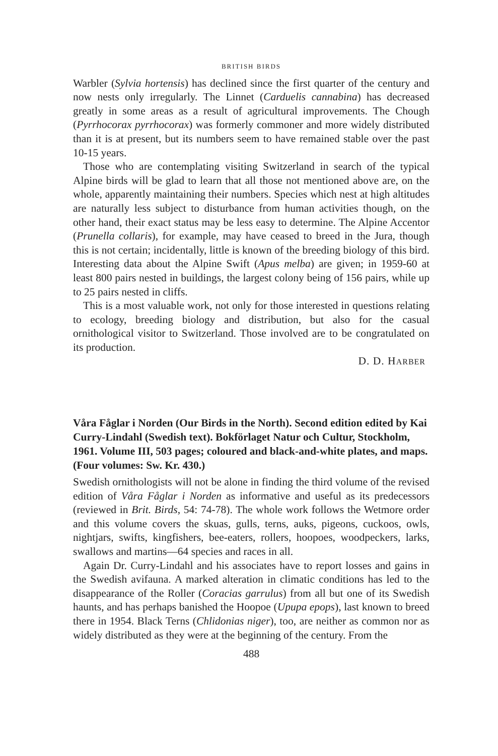BRITISH BIRDS
Warbler (Sylvia hortensis) has declined since the first quarter of the century and now nests only irregularly. The Linnet (Carduelis cannabina) has decreased greatly in some areas as a result of agricultural improvements. The Chough (Pyrrhocorax pyrrhocorax) was formerly commoner and more widely distributed than it is at present, but its numbers seem to have remained stable over the past 10-15 years.
Those who are contemplating visiting Switzerland in search of the typical Alpine birds will be glad to learn that all those not mentioned above are, on the whole, apparently maintaining their numbers. Species which nest at high altitudes are naturally less subject to disturbance from human activities though, on the other hand, their exact status may be less easy to determine. The Alpine Accentor (Prunella collaris), for example, may have ceased to breed in the Jura, though this is not certain; incidentally, little is known of the breeding biology of this bird. Interesting data about the Alpine Swift (Apus melba) are given; in 1959-60 at least 800 pairs nested in buildings, the largest colony being of 156 pairs, while up to 25 pairs nested in cliffs.
This is a most valuable work, not only for those interested in questions relating to ecology, breeding biology and distribution, but also for the casual ornithological visitor to Switzerland. Those involved are to be congratulated on its production.
D. D. HARBER
Våra Fåglar i Norden (Our Birds in the North). Second edition edited by Kai Curry-Lindahl (Swedish text). Bokförlaget Natur och Cultur, Stockholm, 1961. Volume III, 503 pages; coloured and black-and-white plates, and maps. (Four volumes: Sw. Kr. 430.)
Swedish ornithologists will not be alone in finding the third volume of the revised edition of Våra Fåglar i Norden as informative and useful as its predecessors (reviewed in Brit. Birds, 54: 74-78). The whole work follows the Wetmore order and this volume covers the skuas, gulls, terns, auks, pigeons, cuckoos, owls, nightjars, swifts, kingfishers, bee-eaters, rollers, hoopoes, woodpeckers, larks, swallows and martins—64 species and races in all.
Again Dr. Curry-Lindahl and his associates have to report losses and gains in the Swedish avifauna. A marked alteration in climatic conditions has led to the disappearance of the Roller (Coracias garrulus) from all but one of its Swedish haunts, and has perhaps banished the Hoopoe (Upupa epops), last known to breed there in 1954. Black Terns (Chlidonias niger), too, are neither as common nor as widely distributed as they were at the beginning of the century. From the
488